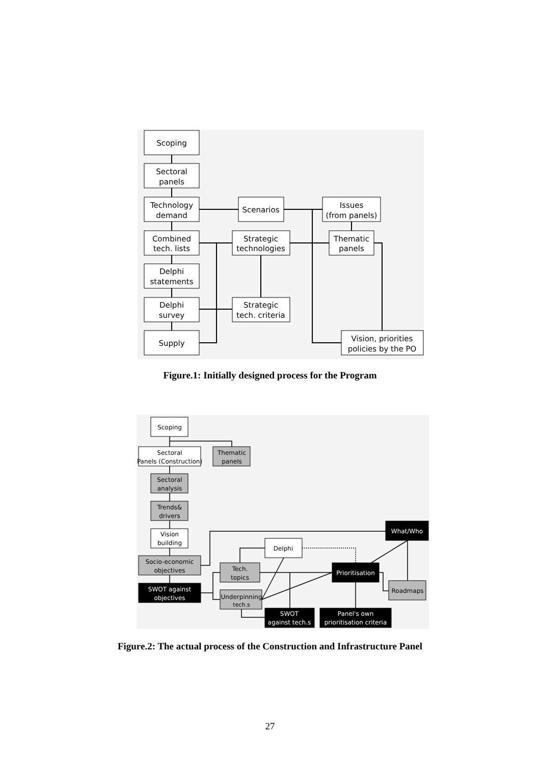Scoping
Sectoral
panels
Technology
demand
Combined
tech. lists
Delphi
statements
Delphi
survey
Supply
Scenarios
Strategic
technologies
Strategic
tech. criteria
Issues
(from panels)
Thematic
panels
Vision, priorities
policies by the PO
Scoping
Sectoral
Panels (Construction)
Thematic
panels
Sectoral
analysis
Trends&
drivers
Vision
building
Socio-economic
objectives
SWOT against
objectives
Tech.
topics
Underpinning
tech.s
Delphi
Prioritisation
What/Who
Roadmaps
SWOT
against tech.s
Panel's own
prioritisation criteria
Figure.1: Initially designed process for the Program
Figure.2: The actual process of the Construction and Infrastructure Panel
27